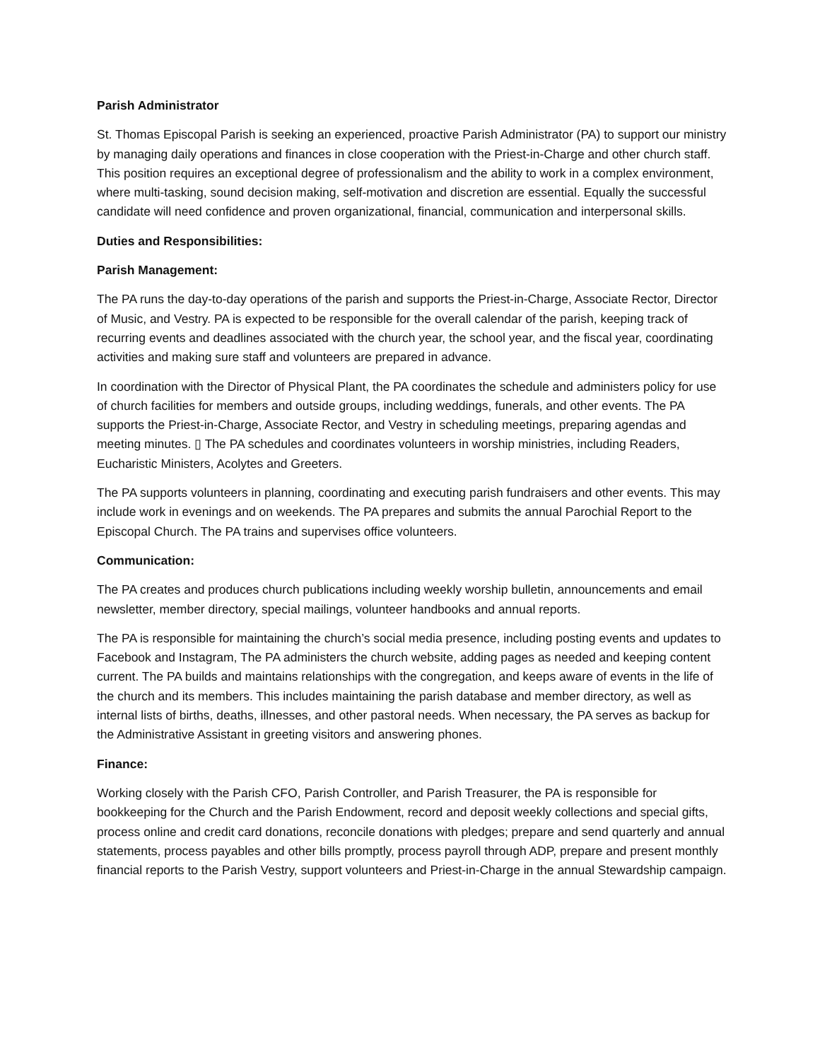Parish Administrator
St. Thomas Episcopal Parish is seeking an experienced, proactive Parish Administrator (PA) to support our ministry by managing daily operations and finances in close cooperation with the Priest-in-Charge and other church staff. This position requires an exceptional degree of professionalism and the ability to work in a complex environment, where multi-tasking, sound decision making, self-motivation and discretion are essential. Equally the successful candidate will need confidence and proven organizational, financial, communication and interpersonal skills.
Duties and Responsibilities:
Parish Management:
The PA runs the day-to-day operations of the parish and supports the Priest-in-Charge, Associate Rector, Director of Music, and Vestry. PA is expected to be responsible for the overall calendar of the parish, keeping track of recurring events and deadlines associated with the church year, the school year, and the fiscal year, coordinating activities and making sure staff and volunteers are prepared in advance.
In coordination with the Director of Physical Plant, the PA coordinates the schedule and administers policy for use of church facilities for members and outside groups, including weddings, funerals, and other events. The PA supports the Priest-in-Charge, Associate Rector, and Vestry in scheduling meetings, preparing agendas and meeting minutes. ▯ The PA schedules and coordinates volunteers in worship ministries, including Readers, Eucharistic Ministers, Acolytes and Greeters.
The PA supports volunteers in planning, coordinating and executing parish fundraisers and other events. This may include work in evenings and on weekends. The PA prepares and submits the annual Parochial Report to the Episcopal Church. The PA trains and supervises office volunteers.
Communication:
The PA creates and produces church publications including weekly worship bulletin, announcements and email newsletter, member directory, special mailings, volunteer handbooks and annual reports.
The PA is responsible for maintaining the church’s social media presence, including posting events and updates to Facebook and Instagram, The PA administers the church website, adding pages as needed and keeping content current. The PA builds and maintains relationships with the congregation, and keeps aware of events in the life of the church and its members. This includes maintaining the parish database and member directory, as well as internal lists of births, deaths, illnesses, and other pastoral needs. When necessary, the PA serves as backup for the Administrative Assistant in greeting visitors and answering phones.
Finance:
Working closely with the Parish CFO, Parish Controller, and Parish Treasurer, the PA is responsible for bookkeeping for the Church and the Parish Endowment, record and deposit weekly collections and special gifts, process online and credit card donations, reconcile donations with pledges; prepare and send quarterly and annual statements, process payables and other bills promptly, process payroll through ADP, prepare and present monthly financial reports to the Parish Vestry, support volunteers and Priest-in-Charge in the annual Stewardship campaign.